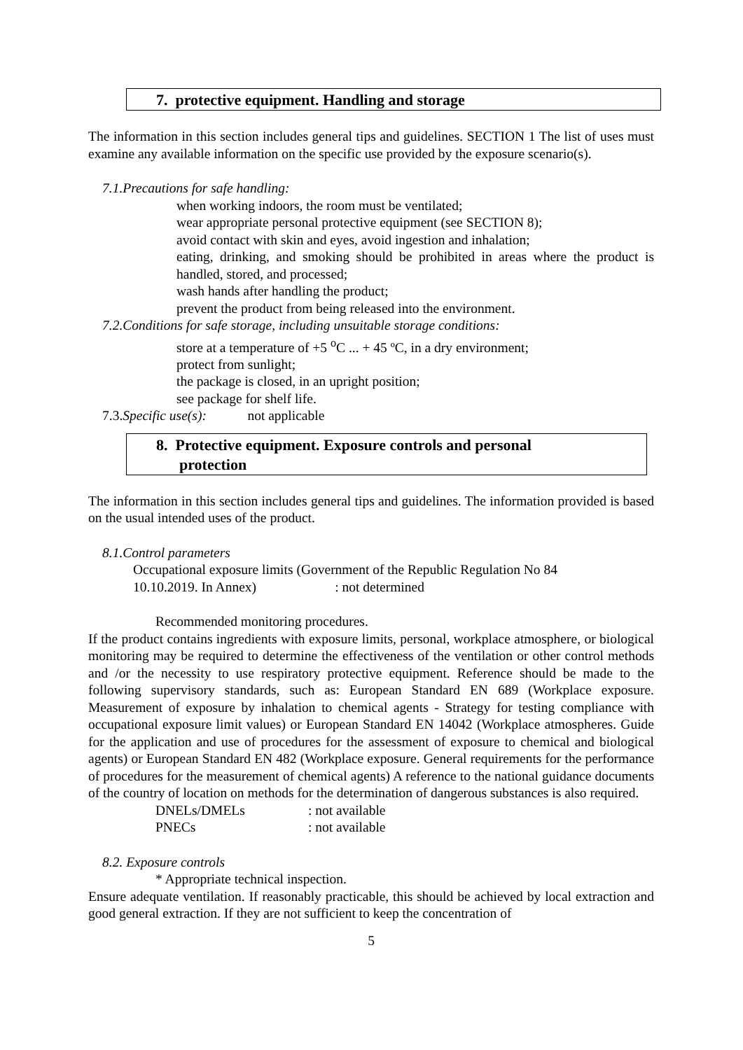7. protective equipment. Handling and storage
The information in this section includes general tips and guidelines. SECTION 1 The list of uses must examine any available information on the specific use provided by the exposure scenario(s).
7.1.Precautions for safe handling:
when working indoors, the room must be ventilated;
wear appropriate personal protective equipment (see SECTION 8);
avoid contact with skin and eyes, avoid ingestion and inhalation;
eating, drinking, and smoking should be prohibited in areas where the product is handled, stored, and processed;
wash hands after handling the product;
prevent the product from being released into the environment.
7.2.Conditions for safe storage, including unsuitable storage conditions:
store at a temperature of +5 <sup>o</sup>C ... + 45 ºC, in a dry environment;
protect from sunlight;
the package is closed, in an upright position;
see package for shelf life.
7.3.Specific use(s): not applicable
8. Protective equipment. Exposure controls and personal
protection
The information in this section includes general tips and guidelines. The information provided is based on the usual intended uses of the product.
8.1.Control parameters
Occupational exposure limits (Government of the Republic Regulation No 84
10.10.2019. In Annex) : not determined
Recommended monitoring procedures.
If the product contains ingredients with exposure limits, personal, workplace atmosphere, or biological monitoring may be required to determine the effectiveness of the ventilation or other control methods and /or the necessity to use respiratory protective equipment. Reference should be made to the following supervisory standards, such as: European Standard EN 689 (Workplace exposure. Measurement of exposure by inhalation to chemical agents - Strategy for testing compliance with occupational exposure limit values) or European Standard EN 14042 (Workplace atmospheres. Guide for the application and use of procedures for the assessment of exposure to chemical and biological agents) or European Standard EN 482 (Workplace exposure. General requirements for the performance of procedures for the measurement of chemical agents) A reference to the national guidance documents of the country of location on methods for the determination of dangerous substances is also required.
DNELs/DMELs: not available
PNECs: not available
8.2. Exposure controls
* Appropriate technical inspection.
Ensure adequate ventilation. If reasonably practicable, this should be achieved by local extraction and good general extraction. If they are not sufficient to keep the concentration of
5